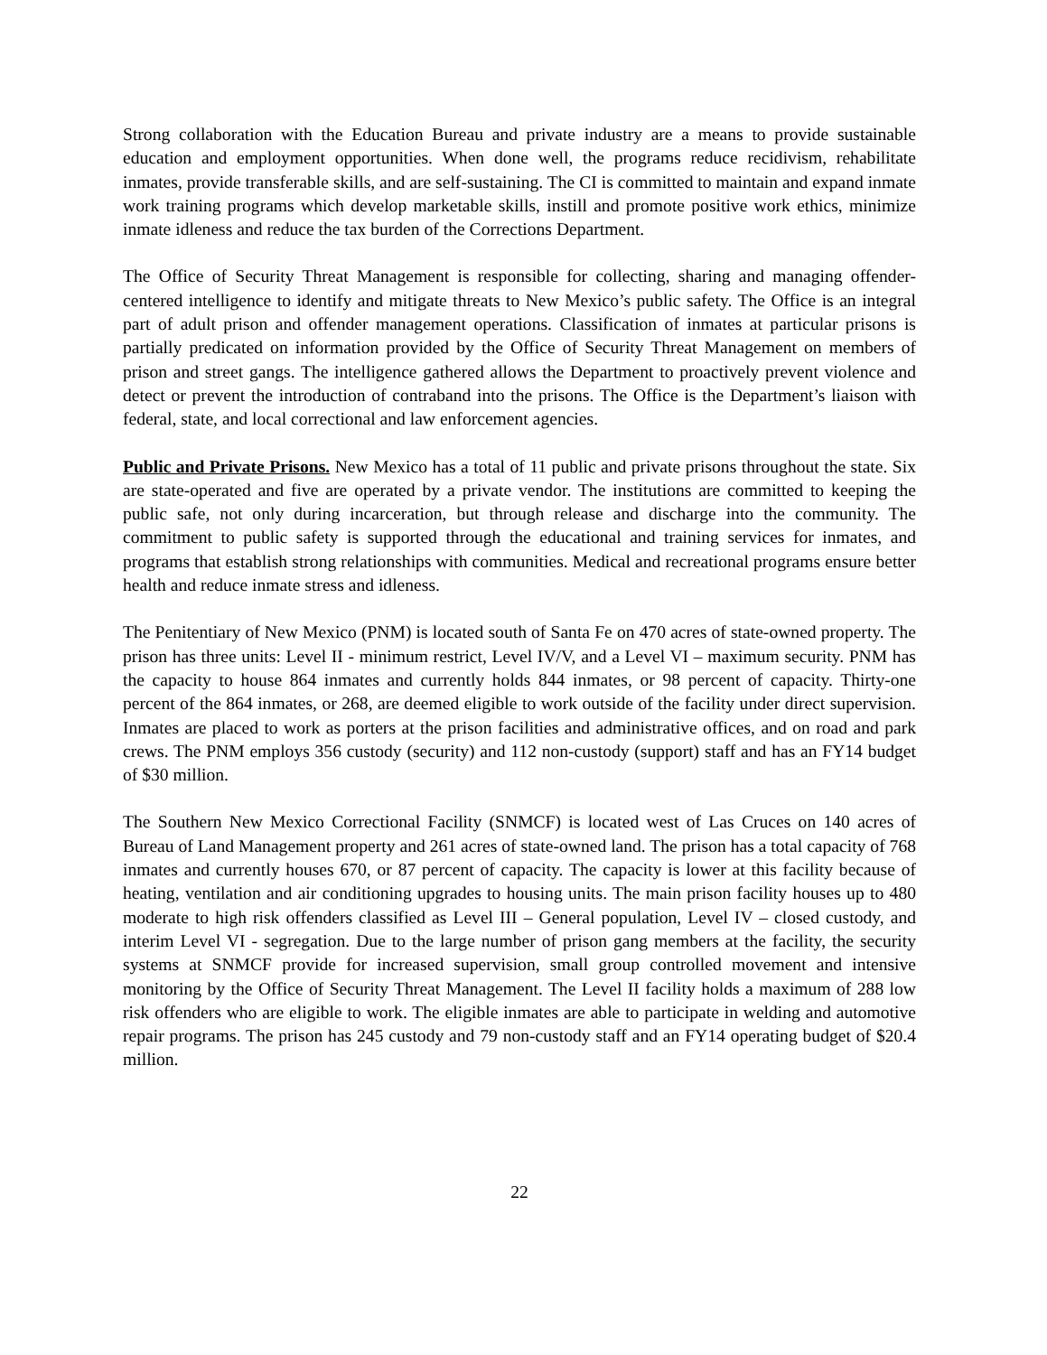Strong collaboration with the Education Bureau and private industry are a means to provide sustainable education and employment opportunities. When done well, the programs reduce recidivism, rehabilitate inmates, provide transferable skills, and are self-sustaining. The CI is committed to maintain and expand inmate work training programs which develop marketable skills, instill and promote positive work ethics, minimize inmate idleness and reduce the tax burden of the Corrections Department.
The Office of Security Threat Management is responsible for collecting, sharing and managing offender-centered intelligence to identify and mitigate threats to New Mexico’s public safety. The Office is an integral part of adult prison and offender management operations. Classification of inmates at particular prisons is partially predicated on information provided by the Office of Security Threat Management on members of prison and street gangs. The intelligence gathered allows the Department to proactively prevent violence and detect or prevent the introduction of contraband into the prisons. The Office is the Department’s liaison with federal, state, and local correctional and law enforcement agencies.
Public and Private Prisons. New Mexico has a total of 11 public and private prisons throughout the state. Six are state-operated and five are operated by a private vendor. The institutions are committed to keeping the public safe, not only during incarceration, but through release and discharge into the community. The commitment to public safety is supported through the educational and training services for inmates, and programs that establish strong relationships with communities. Medical and recreational programs ensure better health and reduce inmate stress and idleness.
The Penitentiary of New Mexico (PNM) is located south of Santa Fe on 470 acres of state-owned property. The prison has three units: Level II - minimum restrict, Level IV/V, and a Level VI – maximum security. PNM has the capacity to house 864 inmates and currently holds 844 inmates, or 98 percent of capacity. Thirty-one percent of the 864 inmates, or 268, are deemed eligible to work outside of the facility under direct supervision. Inmates are placed to work as porters at the prison facilities and administrative offices, and on road and park crews. The PNM employs 356 custody (security) and 112 non-custody (support) staff and has an FY14 budget of $30 million.
The Southern New Mexico Correctional Facility (SNMCF) is located west of Las Cruces on 140 acres of Bureau of Land Management property and 261 acres of state-owned land. The prison has a total capacity of 768 inmates and currently houses 670, or 87 percent of capacity. The capacity is lower at this facility because of heating, ventilation and air conditioning upgrades to housing units. The main prison facility houses up to 480 moderate to high risk offenders classified as Level III – General population, Level IV – closed custody, and interim Level VI - segregation. Due to the large number of prison gang members at the facility, the security systems at SNMCF provide for increased supervision, small group controlled movement and intensive monitoring by the Office of Security Threat Management. The Level II facility holds a maximum of 288 low risk offenders who are eligible to work. The eligible inmates are able to participate in welding and automotive repair programs. The prison has 245 custody and 79 non-custody staff and an FY14 operating budget of $20.4 million.
22